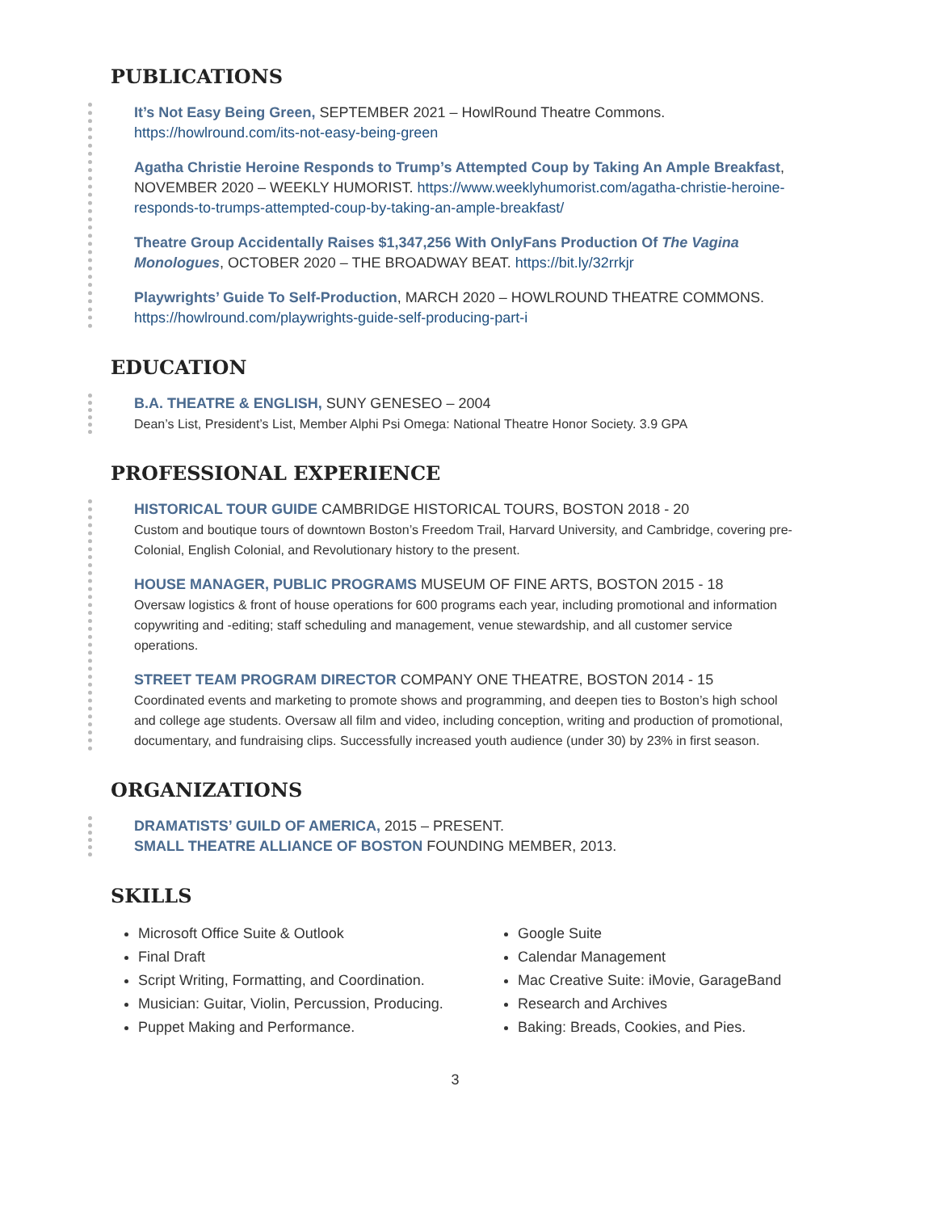PUBLICATIONS
It’s Not Easy Being Green, SEPTEMBER 2021 – HowlRound Theatre Commons. https://howlround.com/its-not-easy-being-green
Agatha Christie Heroine Responds to Trump’s Attempted Coup by Taking An Ample Breakfast, NOVEMBER 2020 – WEEKLY HUMORIST. https://www.weeklyhumorist.com/agatha-christie-heroine-responds-to-trumps-attempted-coup-by-taking-an-ample-breakfast/
Theatre Group Accidentally Raises $1,347,256 With OnlyFans Production Of The Vagina Monologues, OCTOBER 2020 – THE BROADWAY BEAT. https://bit.ly/32rrkjr
Playwrights’ Guide To Self-Production, MARCH 2020 – HOWLROUND THEATRE COMMONS. https://howlround.com/playwrights-guide-self-producing-part-i
EDUCATION
B.A. THEATRE & ENGLISH, SUNY GENESEO – 2004
Dean’s List, President’s List, Member Alphi Psi Omega: National Theatre Honor Society. 3.9 GPA
PROFESSIONAL EXPERIENCE
HISTORICAL TOUR GUIDE CAMBRIDGE HISTORICAL TOURS, BOSTON 2018 - 20
Custom and boutique tours of downtown Boston’s Freedom Trail, Harvard University, and Cambridge, covering pre-Colonial, English Colonial, and Revolutionary history to the present.
HOUSE MANAGER, PUBLIC PROGRAMS MUSEUM OF FINE ARTS, BOSTON 2015 - 18
Oversaw logistics & front of house operations for 600 programs each year, including promotional and information copywriting and -editing; staff scheduling and management, venue stewardship, and all customer service operations.
STREET TEAM PROGRAM DIRECTOR COMPANY ONE THEATRE, BOSTON 2014 - 15
Coordinated events and marketing to promote shows and programming, and deepen ties to Boston’s high school and college age students. Oversaw all film and video, including conception, writing and production of promotional, documentary, and fundraising clips. Successfully increased youth audience (under 30) by 23% in first season.
ORGANIZATIONS
DRAMATISTS’ GUILD OF AMERICA, 2015 – PRESENT.
SMALL THEATRE ALLIANCE OF BOSTON FOUNDING MEMBER, 2013.
SKILLS
Microsoft Office Suite & Outlook
Google Suite
Final Draft
Calendar Management
Script Writing, Formatting, and Coordination.
Mac Creative Suite: iMovie, GarageBand
Musician: Guitar, Violin, Percussion, Producing.
Research and Archives
Puppet Making and Performance.
Baking: Breads, Cookies, and Pies.
3